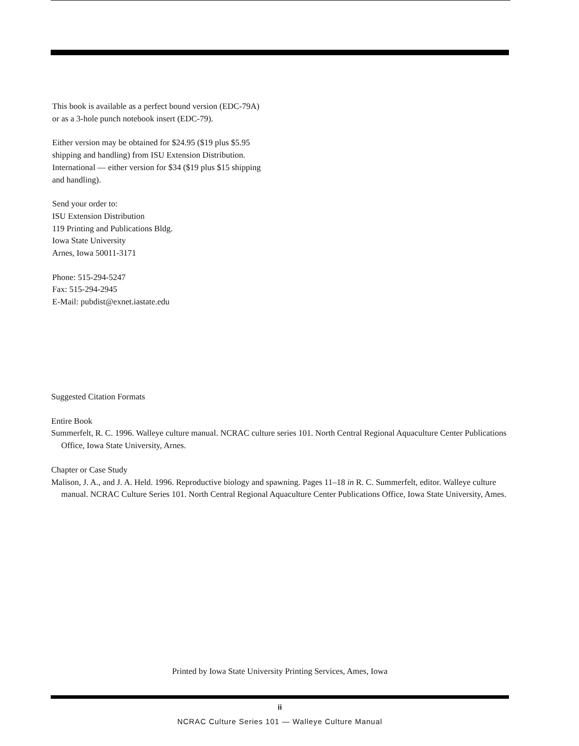This book is available as a perfect bound version (EDC-79A)
or as a 3-hole punch notebook insert (EDC-79).
Either version may be obtained for $24.95 ($19 plus $5.95
shipping and handling) from ISU Extension Distribution.
International — either version for $34 ($19 plus $15 shipping
and handling).
Send your order to:
ISU Extension Distribution
119 Printing and Publications Bldg.
Iowa State University
Arnes, Iowa 50011-3171
Phone: 515-294-5247
Fax: 515-294-2945
E-Mail: pubdist@exnet.iastate.edu
Suggested Citation Formats
Entire Book
Summerfelt, R. C. 1996. Walleye culture manual. NCRAC culture series 101. North Central Regional Aquaculture Center Publications Office, Iowa State University, Arnes.
Chapter or Case Study
Malison, J. A., and J. A. Held. 1996. Reproductive biology and spawning. Pages 11–18 in R. C. Summerfelt, editor. Walleye culture manual. NCRAC Culture Series 101. North Central Regional Aquaculture Center Publications Office, Iowa State University, Ames.
Printed by Iowa State University Printing Services, Ames, Iowa
ii
NCRAC Culture Series 101 — Walleye Culture Manual